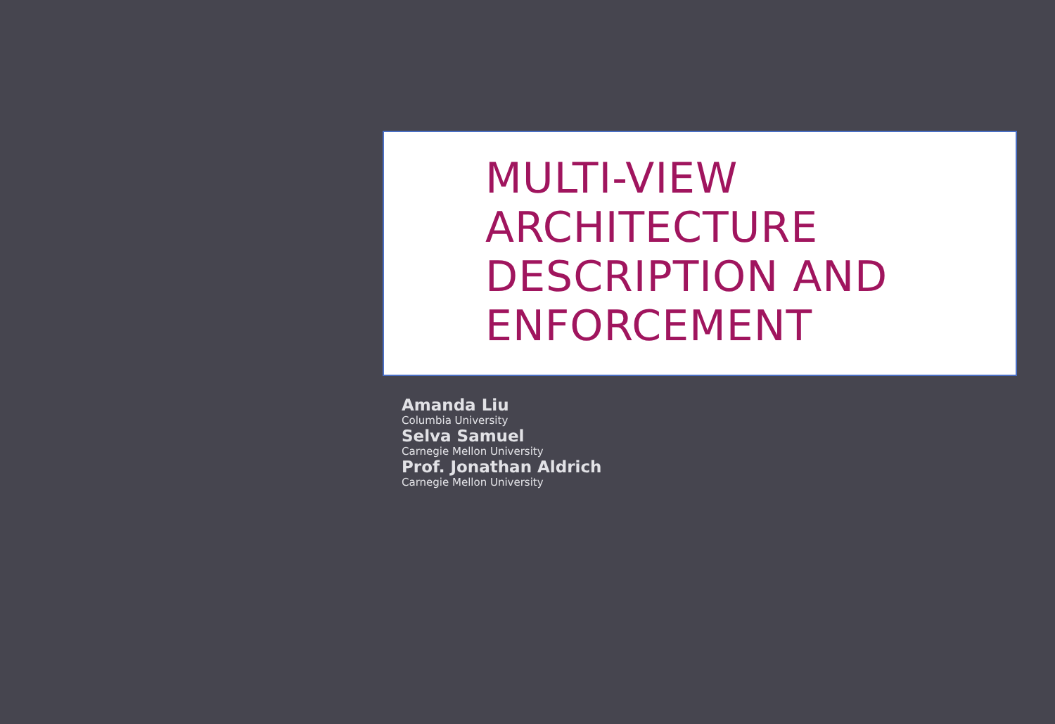MULTI-VIEW
ARCHITECTURE
DESCRIPTION AND
ENFORCEMENT
Amanda Liu
Columbia University
Selva Samuel
Carnegie Mellon University
Prof. Jonathan Aldrich
Carnegie Mellon University